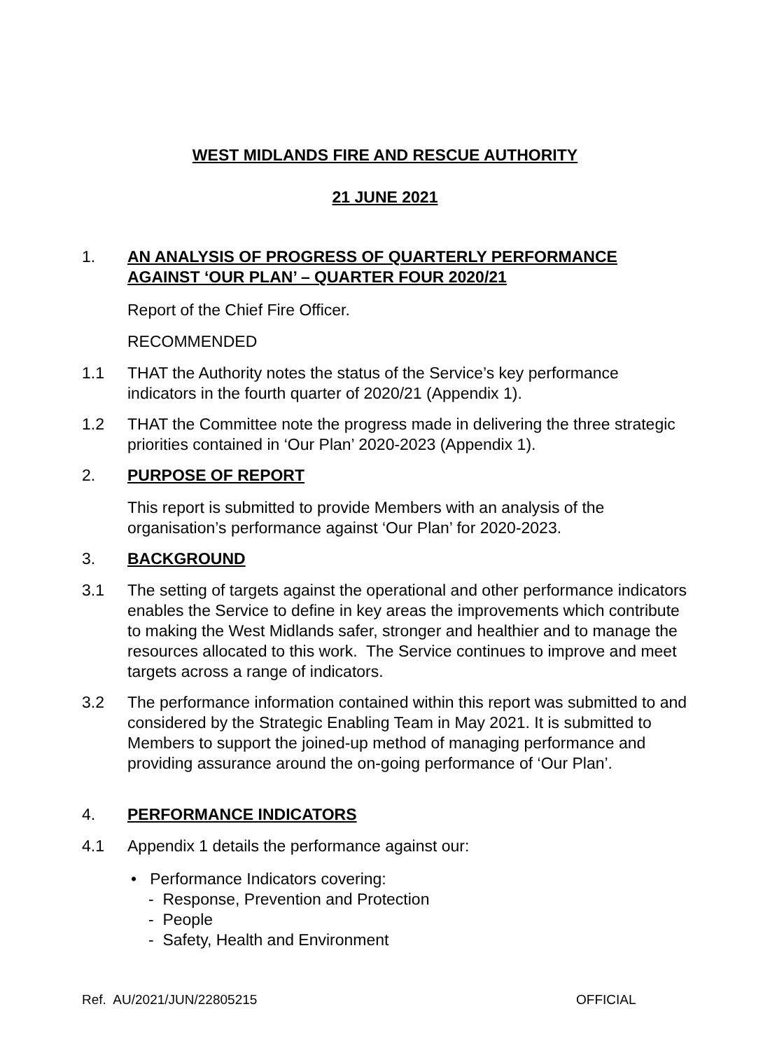WEST MIDLANDS FIRE AND RESCUE AUTHORITY
21 JUNE 2021
1. AN ANALYSIS OF PROGRESS OF QUARTERLY PERFORMANCE AGAINST ‘OUR PLAN’ – QUARTER FOUR 2020/21
Report of the Chief Fire Officer.
RECOMMENDED
1.1 THAT the Authority notes the status of the Service’s key performance indicators in the fourth quarter of 2020/21 (Appendix 1).
1.2 THAT the Committee note the progress made in delivering the three strategic priorities contained in ‘Our Plan’ 2020-2023 (Appendix 1).
2. PURPOSE OF REPORT
This report is submitted to provide Members with an analysis of the organisation’s performance against ‘Our Plan’ for 2020-2023.
3. BACKGROUND
3.1 The setting of targets against the operational and other performance indicators enables the Service to define in key areas the improvements which contribute to making the West Midlands safer, stronger and healthier and to manage the resources allocated to this work. The Service continues to improve and meet targets across a range of indicators.
3.2 The performance information contained within this report was submitted to and considered by the Strategic Enabling Team in May 2021. It is submitted to Members to support the joined-up method of managing performance and providing assurance around the on-going performance of ‘Our Plan’.
4. PERFORMANCE INDICATORS
4.1 Appendix 1 details the performance against our:
• Performance Indicators covering:
- Response, Prevention and Protection
- People
- Safety, Health and Environment
Ref. AU/2021/JUN/22805215 OFFICIAL